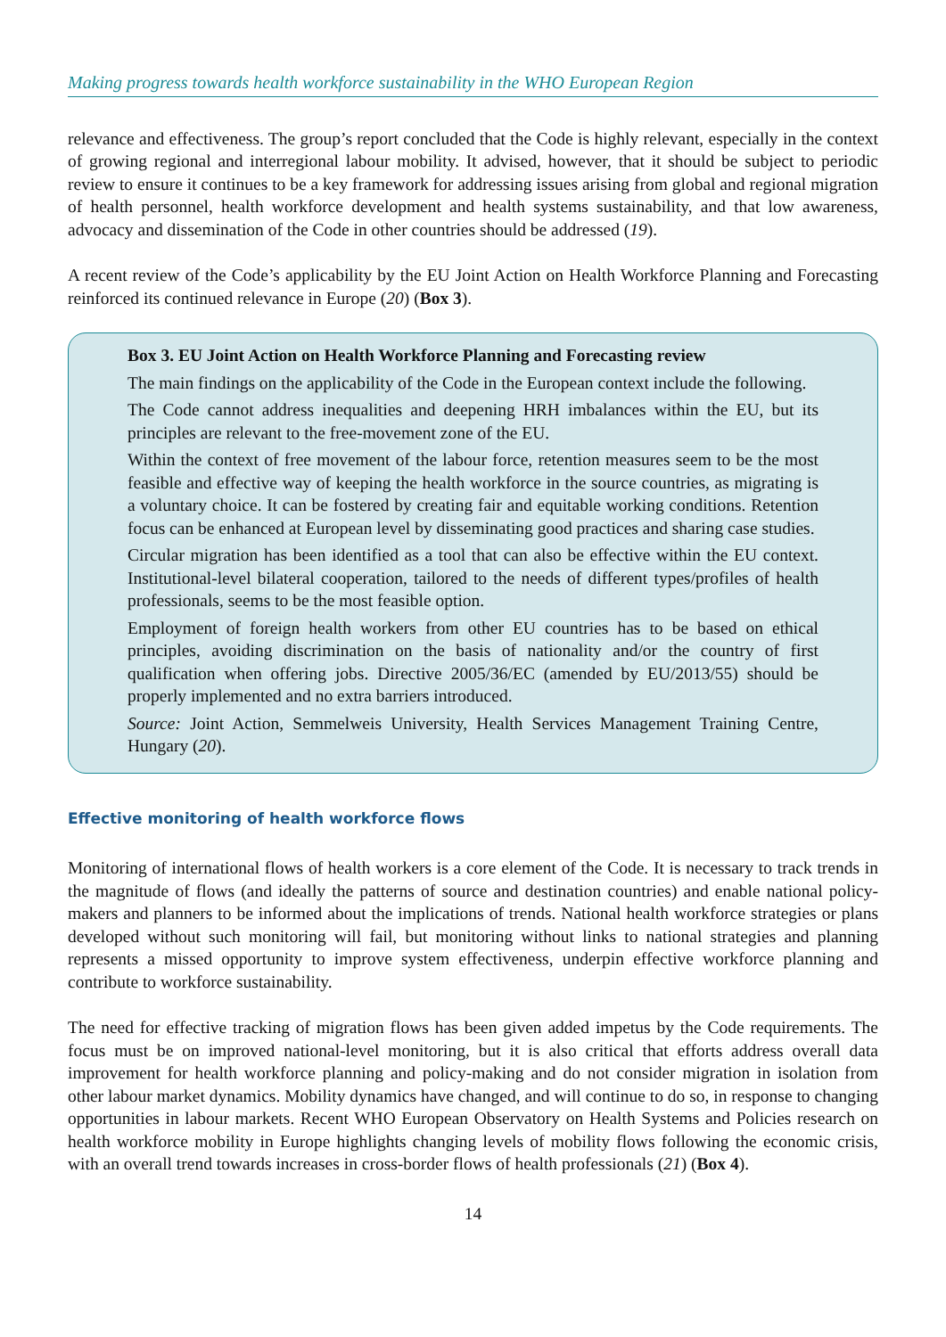Making progress towards health workforce sustainability in the WHO European Region
relevance and effectiveness. The group’s report concluded that the Code is highly relevant, especially in the context of growing regional and interregional labour mobility. It advised, however, that it should be subject to periodic review to ensure it continues to be a key framework for addressing issues arising from global and regional migration of health personnel, health workforce development and health systems sustainability, and that low awareness, advocacy and dissemination of the Code in other countries should be addressed (19).
A recent review of the Code’s applicability by the EU Joint Action on Health Workforce Planning and Forecasting reinforced its continued relevance in Europe (20) (Box 3).
Box 3. EU Joint Action on Health Workforce Planning and Forecasting review
The main findings on the applicability of the Code in the European context include the following.
The Code cannot address inequalities and deepening HRH imbalances within the EU, but its principles are relevant to the free-movement zone of the EU.
Within the context of free movement of the labour force, retention measures seem to be the most feasible and effective way of keeping the health workforce in the source countries, as migrating is a voluntary choice. It can be fostered by creating fair and equitable working conditions. Retention focus can be enhanced at European level by disseminating good practices and sharing case studies.
Circular migration has been identified as a tool that can also be effective within the EU context. Institutional-level bilateral cooperation, tailored to the needs of different types/profiles of health professionals, seems to be the most feasible option.
Employment of foreign health workers from other EU countries has to be based on ethical principles, avoiding discrimination on the basis of nationality and/or the country of first qualification when offering jobs. Directive 2005/36/EC (amended by EU/2013/55) should be properly implemented and no extra barriers introduced.
Source: Joint Action, Semmelweis University, Health Services Management Training Centre, Hungary (20).
Effective monitoring of health workforce flows
Monitoring of international flows of health workers is a core element of the Code. It is necessary to track trends in the magnitude of flows (and ideally the patterns of source and destination countries) and enable national policy-makers and planners to be informed about the implications of trends. National health workforce strategies or plans developed without such monitoring will fail, but monitoring without links to national strategies and planning represents a missed opportunity to improve system effectiveness, underpin effective workforce planning and contribute to workforce sustainability.
The need for effective tracking of migration flows has been given added impetus by the Code requirements. The focus must be on improved national-level monitoring, but it is also critical that efforts address overall data improvement for health workforce planning and policy-making and do not consider migration in isolation from other labour market dynamics. Mobility dynamics have changed, and will continue to do so, in response to changing opportunities in labour markets. Recent WHO European Observatory on Health Systems and Policies research on health workforce mobility in Europe highlights changing levels of mobility flows following the economic crisis, with an overall trend towards increases in cross-border flows of health professionals (21) (Box 4).
14